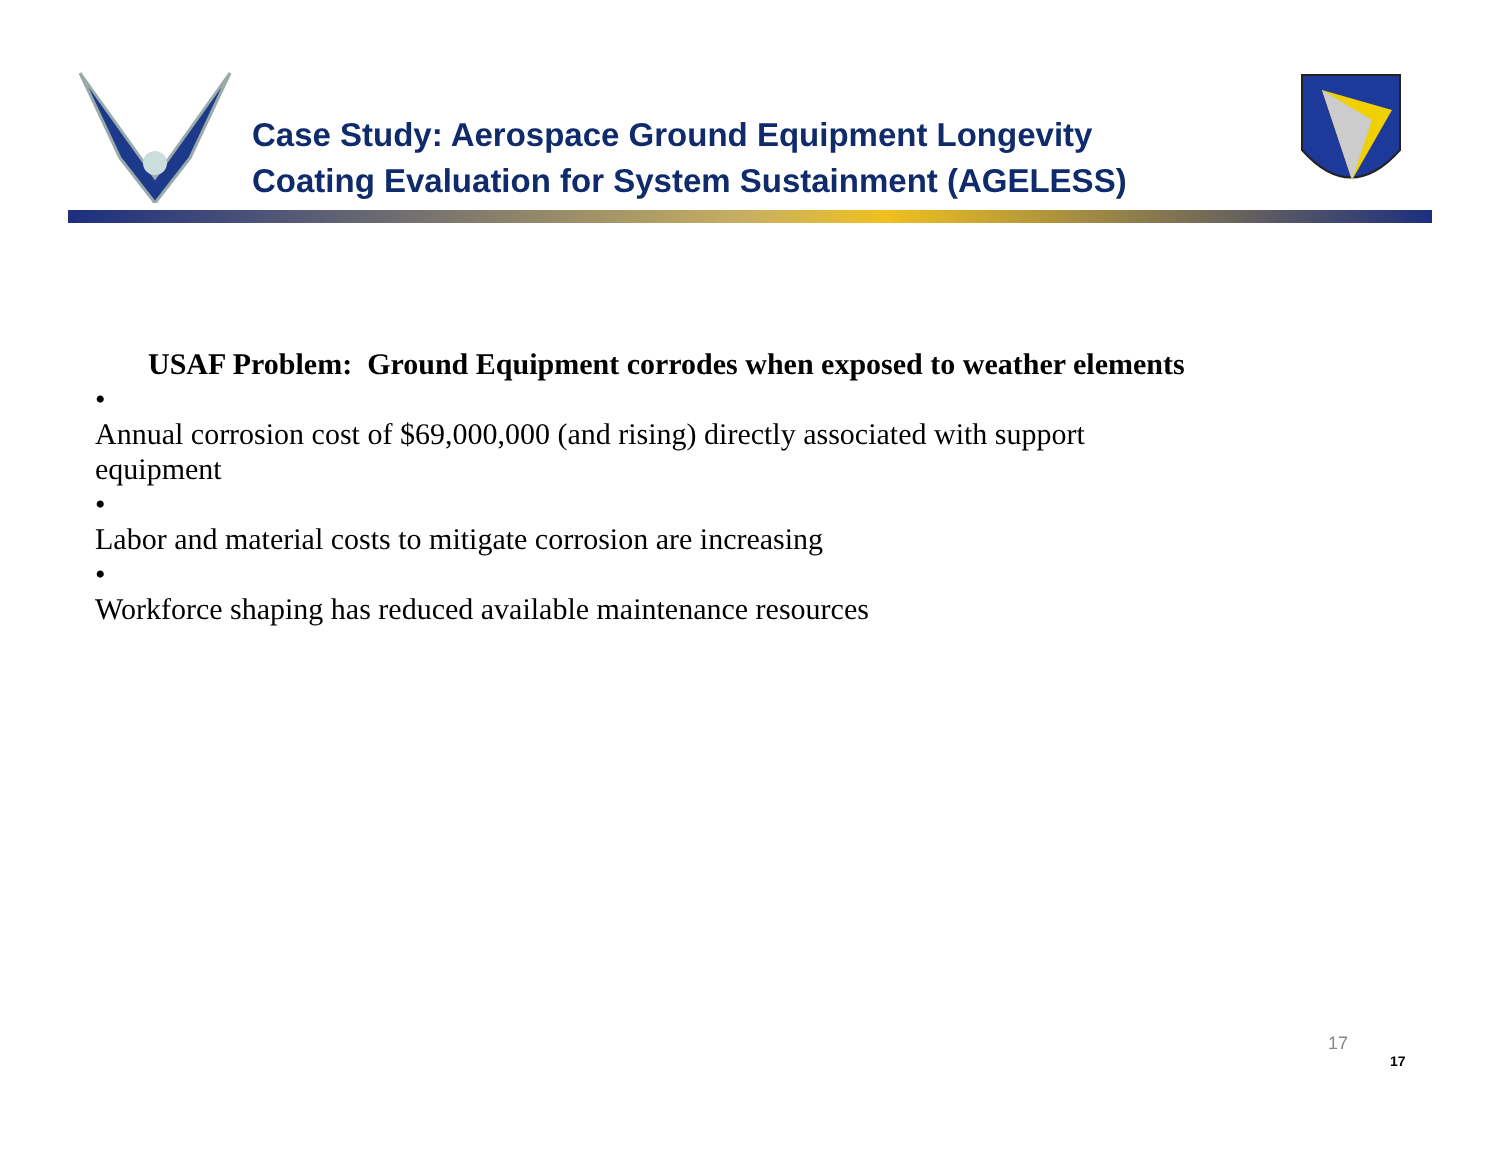Case Study: Aerospace Ground Equipment Longevity
Coating Evaluation for System Sustainment (AGELESS)
USAF Problem: Ground Equipment corrodes when exposed to weather elements
• Annual corrosion cost of $69,000,000 (and rising) directly associated with support equipment
• Labor and material costs to mitigate corrosion are increasing
• Workforce shaping has reduced available maintenance resources
17
17